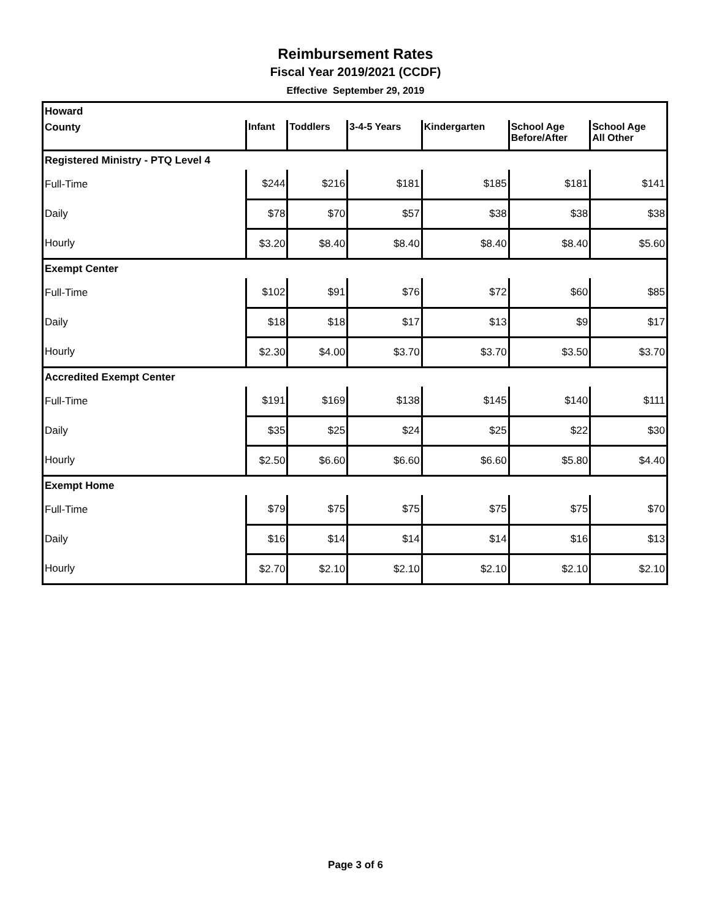Reimbursement Rates
Fiscal Year 2019/2021 (CCDF)
Effective September 29, 2019
| Howard | | | | | | |
| County | Infant | Toddlers | 3-4-5 Years | Kindergarten | School Age Before/After | School Age All Other |
| Registered Ministry - PTQ Level 4 | | | | | | |
| Full-Time | $244 | $216 | $181 | $185 | $181 | $141 |
| Daily | $78 | $70 | $57 | $38 | $38 | $38 |
| Hourly | $3.20 | $8.40 | $8.40 | $8.40 | $8.40 | $5.60 |
| Exempt Center | | | | | | |
| Full-Time | $102 | $91 | $76 | $72 | $60 | $85 |
| Daily | $18 | $18 | $17 | $13 | $9 | $17 |
| Hourly | $2.30 | $4.00 | $3.70 | $3.70 | $3.50 | $3.70 |
| Accredited Exempt Center | | | | | | |
| Full-Time | $191 | $169 | $138 | $145 | $140 | $111 |
| Daily | $35 | $25 | $24 | $25 | $22 | $30 |
| Hourly | $2.50 | $6.60 | $6.60 | $6.60 | $5.80 | $4.40 |
| Exempt Home | | | | | | |
| Full-Time | $79 | $75 | $75 | $75 | $75 | $70 |
| Daily | $16 | $14 | $14 | $14 | $16 | $13 |
| Hourly | $2.70 | $2.10 | $2.10 | $2.10 | $2.10 | $2.10 |
Page 3 of 6